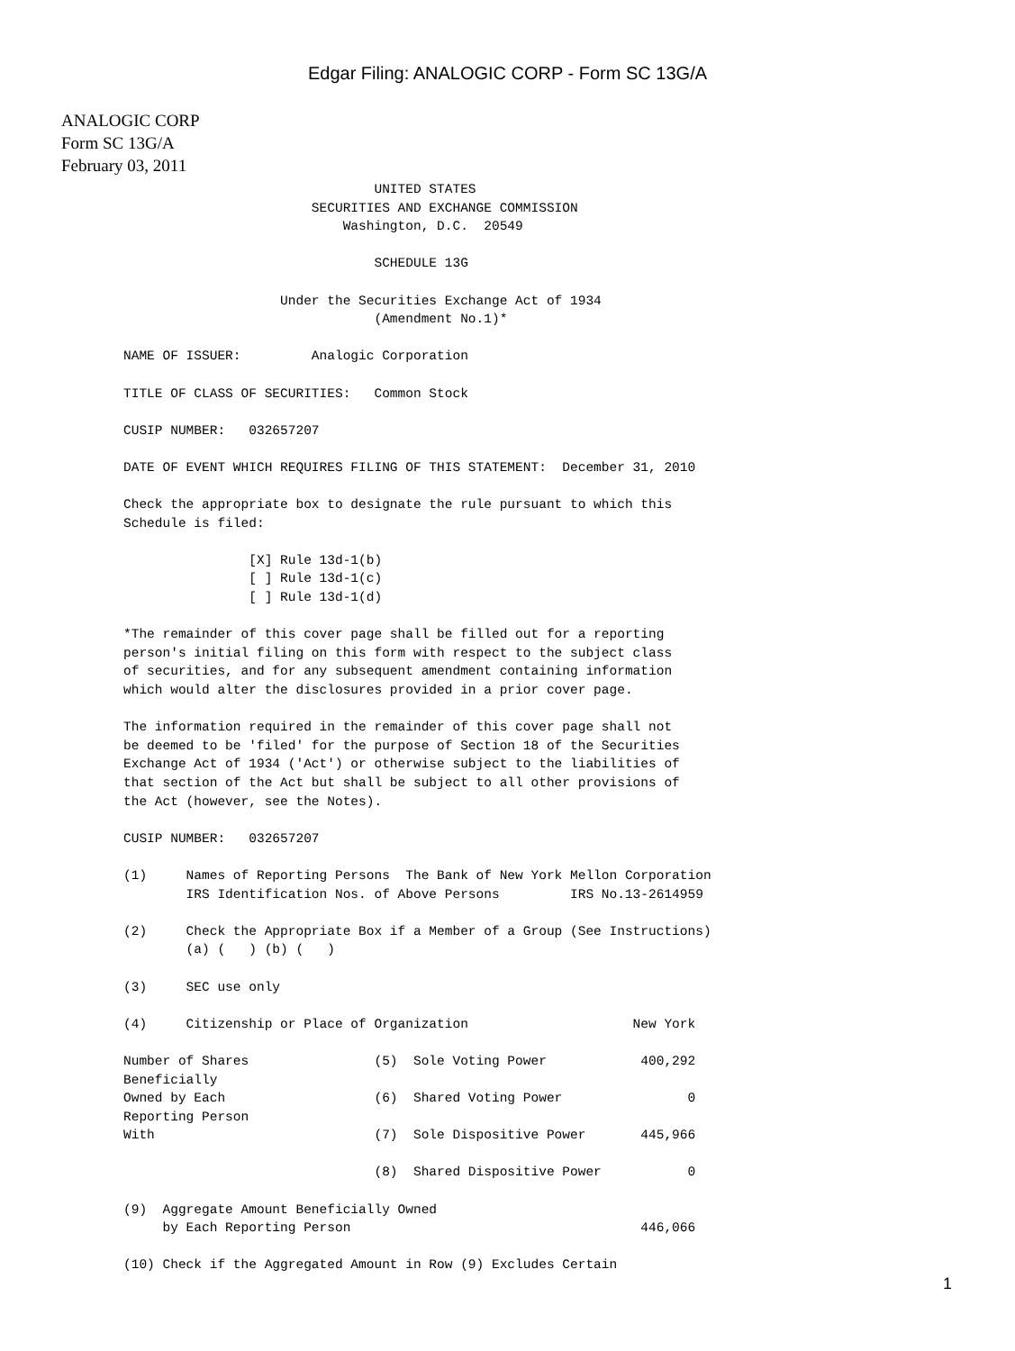Edgar Filing: ANALOGIC CORP - Form SC 13G/A
ANALOGIC CORP
Form SC 13G/A
February 03, 2011
                                UNITED STATES
                        SECURITIES AND EXCHANGE COMMISSION
                            Washington, D.C.  20549

                                SCHEDULE 13G

                    Under the Securities Exchange Act of 1934
                                (Amendment No.1)*

NAME OF ISSUER:         Analogic Corporation

TITLE OF CLASS OF SECURITIES:   Common Stock

CUSIP NUMBER:   032657207

DATE OF EVENT WHICH REQUIRES FILING OF THIS STATEMENT:  December 31, 2010

Check the appropriate box to designate the rule pursuant to which this
Schedule is filed:

                [X] Rule 13d-1(b)
                [ ] Rule 13d-1(c)
                [ ] Rule 13d-1(d)

*The remainder of this cover page shall be filled out for a reporting
person's initial filing on this form with respect to the subject class
of securities, and for any subsequent amendment containing information
which would alter the disclosures provided in a prior cover page.

The information required in the remainder of this cover page shall not
be deemed to be 'filed' for the purpose of Section 18 of the Securities
Exchange Act of 1934 ('Act') or otherwise subject to the liabilities of
that section of the Act but shall be subject to all other provisions of
the Act (however, see the Notes).

CUSIP NUMBER:   032657207

(1)     Names of Reporting Persons  The Bank of New York Mellon Corporation
        IRS Identification Nos. of Above Persons         IRS No.13-2614959

(2)     Check the Appropriate Box if a Member of a Group (See Instructions)
        (a) (   ) (b) (   )

(3)     SEC use only

(4)     Citizenship or Place of Organization                     New York

Number of Shares                (5)  Sole Voting Power            400,292
Beneficially
Owned by Each                   (6)  Shared Voting Power                0
Reporting Person
With                            (7)  Sole Dispositive Power       445,966

                                (8)  Shared Dispositive Power           0

(9)  Aggregate Amount Beneficially Owned
     by Each Reporting Person                                     446,066

(10) Check if the Aggregated Amount in Row (9) Excludes Certain
1